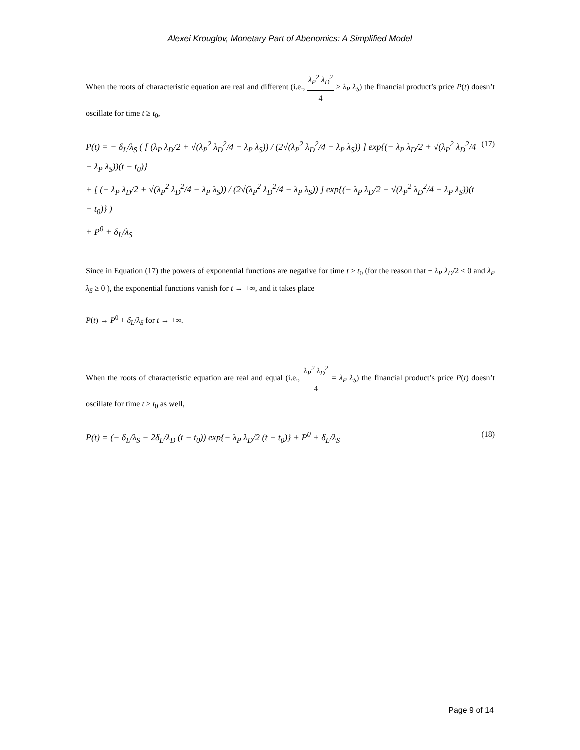Alexei Krouglov, Monetary Part of Abenomics: A Simplified Model
When the roots of characteristic equation are real and different (i.e., λ<sub>P</sub><sup>2</sup> λ<sub>D</sub><sup>2</sup> 4 > λ<sub>P</sub> λ<sub>S</sub>) the financial product’s price P(t) doesn’t oscillate for time t ≥ t<sub>0</sub>,
P(t) = − δ<sub>L</sub>/λ<sub>S</sub> ( [ (λ<sub>P</sub> λ<sub>D</sub>/2 + √(λ<sub>P</sub><sup>2</sup> λ<sub>D</sub><sup>2</sup>/4 − λ<sub>P</sub> λ<sub>S</sub>)) / (2√(λ<sub>P</sub><sup>2</sup> λ<sub>D</sub><sup>2</sup>/4 − λ<sub>P</sub> λ<sub>S</sub>)) ] exp{(− λ<sub>P</sub> λ<sub>D</sub>/2 + √(λ<sub>P</sub><sup>2</sup> λ<sub>D</sub><sup>2</sup>/4 − λ<sub>P</sub> λ<sub>S</sub>))(t − t<sub>0</sub>)}
+ [ (− λ<sub>P</sub> λ<sub>D</sub>/2 + √(λ<sub>P</sub><sup>2</sup> λ<sub>D</sub><sup>2</sup>/4 − λ<sub>P</sub> λ<sub>S</sub>)) / (2√(λ<sub>P</sub><sup>2</sup> λ<sub>D</sub><sup>2</sup>/4 − λ<sub>P</sub> λ<sub>S</sub>)) ] exp{(− λ<sub>P</sub> λ<sub>D</sub>/2 − √(λ<sub>P</sub><sup>2</sup> λ<sub>D</sub><sup>2</sup>/4 − λ<sub>P</sub> λ<sub>S</sub>))(t − t<sub>0</sub>)} )
+ P<sup>0</sup> + δ<sub>L</sub>/λ<sub>S</sub>
(17)
Since in Equation (17) the powers of exponential functions are negative for time t ≥ t<sub>0</sub> (for the reason that − λ<sub>P</sub> λ<sub>D</sub>/2 ≤ 0 and λ<sub>P</sub> λ<sub>S</sub> ≥ 0 ), the exponential functions vanish for t → +∞, and it takes place
P(t) → P<sup>0</sup> + δ<sub>L</sub>/λ<sub>S</sub> for t → +∞.
When the roots of characteristic equation are real and equal (i.e., λ<sub>P</sub><sup>2</sup> λ<sub>D</sub><sup>2</sup> 4 = λ<sub>P</sub> λ<sub>S</sub>) the financial product’s price P(t) doesn’t oscillate for time t ≥ t<sub>0</sub> as well,
P(t) = (− δ<sub>L</sub>/λ<sub>S</sub> − 2δ<sub>L</sub>/λ<sub>D</sub> (t − t<sub>0</sub>)) exp{− λ<sub>P</sub> λ<sub>D</sub>/2 (t − t<sub>0</sub>)} + P<sup>0</sup> + δ<sub>L</sub>/λ<sub>S</sub>
(18)
Page 9 of 14